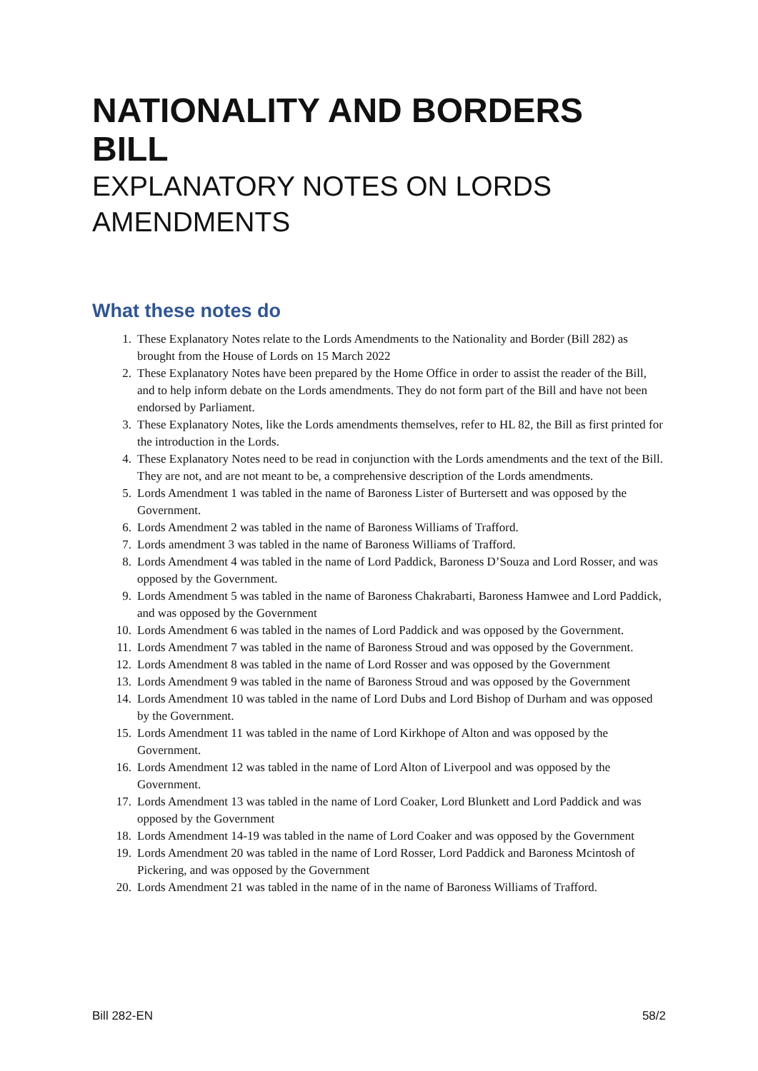NATIONALITY AND BORDERS BILL
EXPLANATORY NOTES ON LORDS AMENDMENTS
What these notes do
1. These Explanatory Notes relate to the Lords Amendments to the Nationality and Border (Bill 282) as brought from the House of Lords on 15 March 2022
2. These Explanatory Notes have been prepared by the Home Office in order to assist the reader of the Bill, and to help inform debate on the Lords amendments. They do not form part of the Bill and have not been endorsed by Parliament.
3. These Explanatory Notes, like the Lords amendments themselves, refer to HL 82, the Bill as first printed for the introduction in the Lords.
4. These Explanatory Notes need to be read in conjunction with the Lords amendments and the text of the Bill. They are not, and are not meant to be, a comprehensive description of the Lords amendments.
5. Lords Amendment 1 was tabled in the name of Baroness Lister of Burtersett and was opposed by the Government.
6. Lords Amendment 2 was tabled in the name of Baroness Williams of Trafford.
7. Lords amendment 3 was tabled in the name of Baroness Williams of Trafford.
8. Lords Amendment 4 was tabled in the name of Lord Paddick, Baroness D’Souza and Lord Rosser, and was opposed by the Government.
9. Lords Amendment 5 was tabled in the name of Baroness Chakrabarti, Baroness Hamwee and Lord Paddick, and was opposed by the Government
10. Lords Amendment 6 was tabled in the names of Lord Paddick and was opposed by the Government.
11. Lords Amendment 7 was tabled in the name of Baroness Stroud and was opposed by the Government.
12. Lords Amendment 8 was tabled in the name of Lord Rosser and was opposed by the Government
13. Lords Amendment 9 was tabled in the name of Baroness Stroud and was opposed by the Government
14. Lords Amendment 10 was tabled in the name of Lord Dubs and Lord Bishop of Durham and was opposed by the Government.
15. Lords Amendment 11 was tabled in the name of Lord Kirkhope of Alton and was opposed by the Government.
16. Lords Amendment 12 was tabled in the name of Lord Alton of Liverpool and was opposed by the Government.
17. Lords Amendment 13 was tabled in the name of Lord Coaker, Lord Blunkett and Lord Paddick and was opposed by the Government
18. Lords Amendment 14-19 was tabled in the name of Lord Coaker and was opposed by the Government
19. Lords Amendment 20 was tabled in the name of Lord Rosser, Lord Paddick and Baroness Mcintosh of Pickering, and was opposed by the Government
20. Lords Amendment 21 was tabled in the name of in the name of Baroness Williams of Trafford.
Bill 282-EN 58/2